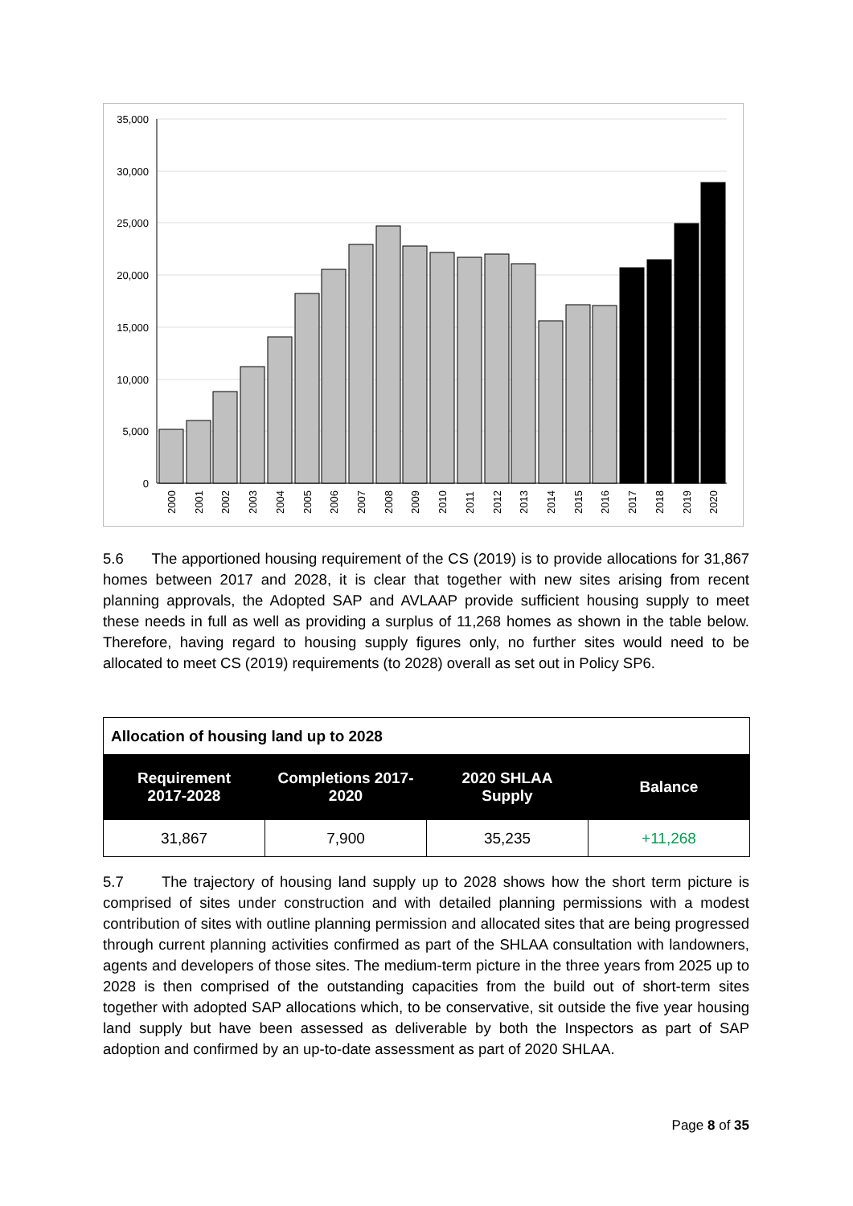35,000
30,000
25,000
20,000
15,000
10,000
5,000
0
2000
2001
2002
2003
2004
2005
2006
2007
2008
2009
2010
2011
2012
2013
2014
2015
2016
2017
2018
2019
2020
5.6 The apportioned housing requirement of the CS (2019) is to provide allocations for 31,867 homes between 2017 and 2028, it is clear that together with new sites arising from recent planning approvals, the Adopted SAP and AVLAAP provide sufficient housing supply to meet these needs in full as well as providing a surplus of 11,268 homes as shown in the table below. Therefore, having regard to housing supply figures only, no further sites would need to be allocated to meet CS (2019) requirements (to 2028) overall as set out in Policy SP6.
| Allocation of housing land up to 2028 | | | |
| Requirement 2017-2028 | Completions 2017- 2020 | 2020 SHLAA Supply | Balance |
| 31,867 | 7,900 | 35,235 | +11,268 |
5.7 The trajectory of housing land supply up to 2028 shows how the short term picture is comprised of sites under construction and with detailed planning permissions with a modest contribution of sites with outline planning permission and allocated sites that are being progressed through current planning activities confirmed as part of the SHLAA consultation with landowners, agents and developers of those sites. The medium-term picture in the three years from 2025 up to 2028 is then comprised of the outstanding capacities from the build out of short-term sites together with adopted SAP allocations which, to be conservative, sit outside the five year housing land supply but have been assessed as deliverable by both the Inspectors as part of SAP adoption and confirmed by an up-to-date assessment as part of 2020 SHLAA.
Page 8 of 35